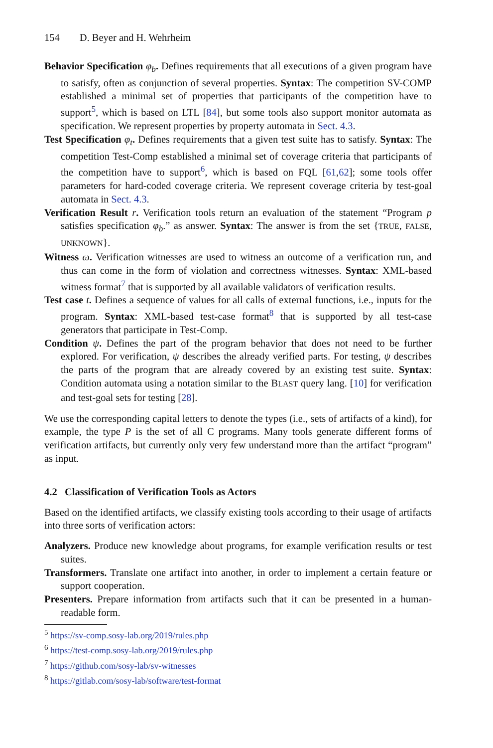154 D. Beyer and H. Wehrheim
Behavior Specification φ<sub>b</sub>. Defines requirements that all executions of a given program have to satisfy, often as conjunction of several properties. Syntax: The competition SV-COMP established a minimal set of properties that participants of the competition have to support<sup>5</sup>, which is based on LTL [84], but some tools also support monitor automata as specification. We represent properties by property automata in Sect. 4.3.
Test Specification φ<sub>t</sub>. Defines requirements that a given test suite has to satisfy. Syntax: The competition Test-Comp established a minimal set of coverage criteria that participants of the competition have to support<sup>6</sup>, which is based on FQL [61,62]; some tools offer parameters for hard-coded coverage criteria. We represent coverage criteria by test-goal automata in Sect. 4.3.
Verification Result r. Verification tools return an evaluation of the statement “Program p satisfies specification φ<sub>b</sub>.” as answer. Syntax: The answer is from the set {TRUE, FALSE, UNKNOWN}.
Witness ω. Verification witnesses are used to witness an outcome of a verification run, and thus can come in the form of violation and correctness witnesses. Syntax: XML-based witness format<sup>7</sup> that is supported by all available validators of verification results.
Test case t. Defines a sequence of values for all calls of external functions, i.e., inputs for the program. Syntax: XML-based test-case format<sup>8</sup> that is supported by all test-case generators that participate in Test-Comp.
Condition ψ. Defines the part of the program behavior that does not need to be further explored. For verification, ψ describes the already verified parts. For testing, ψ describes the parts of the program that are already covered by an existing test suite. Syntax: Condition automata using a notation similar to the BLAST query lang. [10] for verification and test-goal sets for testing [28].
We use the corresponding capital letters to denote the types (i.e., sets of artifacts of a kind), for example, the type P is the set of all C programs. Many tools generate different forms of verification artifacts, but currently only very few understand more than the artifact “program” as input.
4.2 Classification of Verification Tools as Actors
Based on the identified artifacts, we classify existing tools according to their usage of artifacts into three sorts of verification actors:
Analyzers. Produce new knowledge about programs, for example verification results or test suites.
Transformers. Translate one artifact into another, in order to implement a certain feature or support cooperation.
Presenters. Prepare information from artifacts such that it can be presented in a human-readable form.
<sup>5</sup> https://sv-comp.sosy-lab.org/2019/rules.php
<sup>6</sup> https://test-comp.sosy-lab.org/2019/rules.php
<sup>7</sup> https://github.com/sosy-lab/sv-witnesses
<sup>8</sup> https://gitlab.com/sosy-lab/software/test-format